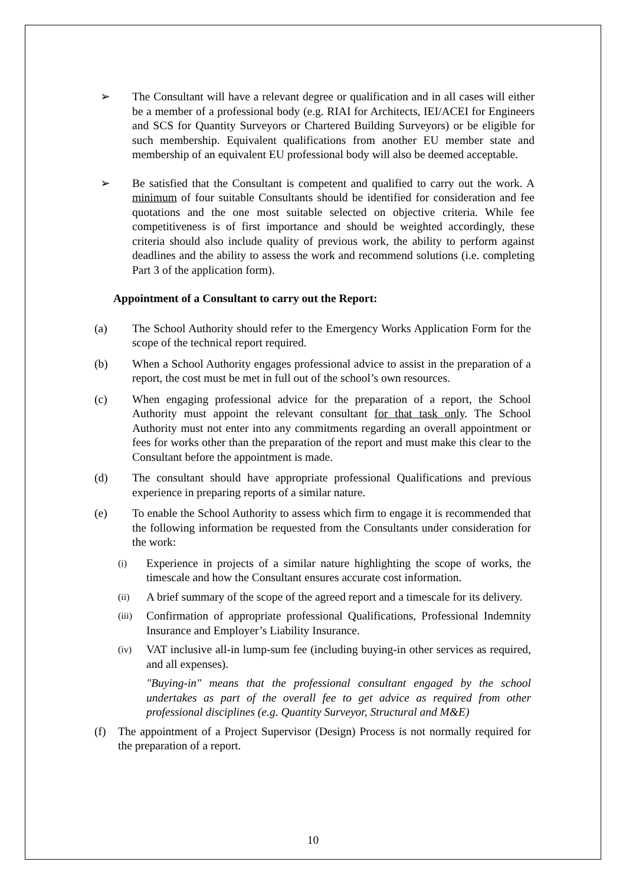➢ The Consultant will have a relevant degree or qualification and in all cases will either be a member of a professional body (e.g. RIAI for Architects, IEI/ACEI for Engineers and SCS for Quantity Surveyors or Chartered Building Surveyors) or be eligible for such membership. Equivalent qualifications from another EU member state and membership of an equivalent EU professional body will also be deemed acceptable.
➢ Be satisfied that the Consultant is competent and qualified to carry out the work. A minimum of four suitable Consultants should be identified for consideration and fee quotations and the one most suitable selected on objective criteria. While fee competitiveness is of first importance and should be weighted accordingly, these criteria should also include quality of previous work, the ability to perform against deadlines and the ability to assess the work and recommend solutions (i.e. completing Part 3 of the application form).
Appointment of a Consultant to carry out the Report:
(a) The School Authority should refer to the Emergency Works Application Form for the scope of the technical report required.
(b) When a School Authority engages professional advice to assist in the preparation of a report, the cost must be met in full out of the school’s own resources.
(c) When engaging professional advice for the preparation of a report, the School Authority must appoint the relevant consultant for that task only. The School Authority must not enter into any commitments regarding an overall appointment or fees for works other than the preparation of the report and must make this clear to the Consultant before the appointment is made.
(d) The consultant should have appropriate professional Qualifications and previous experience in preparing reports of a similar nature.
(e) To enable the School Authority to assess which firm to engage it is recommended that the following information be requested from the Consultants under consideration for the work:
(i)
Experience in projects of a similar nature highlighting the scope of works, the timescale and how the Consultant ensures accurate cost information.
(ii)
A brief summary of the scope of the agreed report and a timescale for its delivery.
(iii)
Confirmation of appropriate professional Qualifications, Professional Indemnity Insurance and Employer’s Liability Insurance.
(iv)
VAT inclusive all-in lump-sum fee (including buying-in other services as required, and all expenses).
"Buying-in" means that the professional consultant engaged by the school undertakes as part of the overall fee to get advice as required from other professional disciplines (e.g. Quantity Surveyor, Structural and M&E)
(f) The appointment of a Project Supervisor (Design) Process is not normally required for the preparation of a report.
10